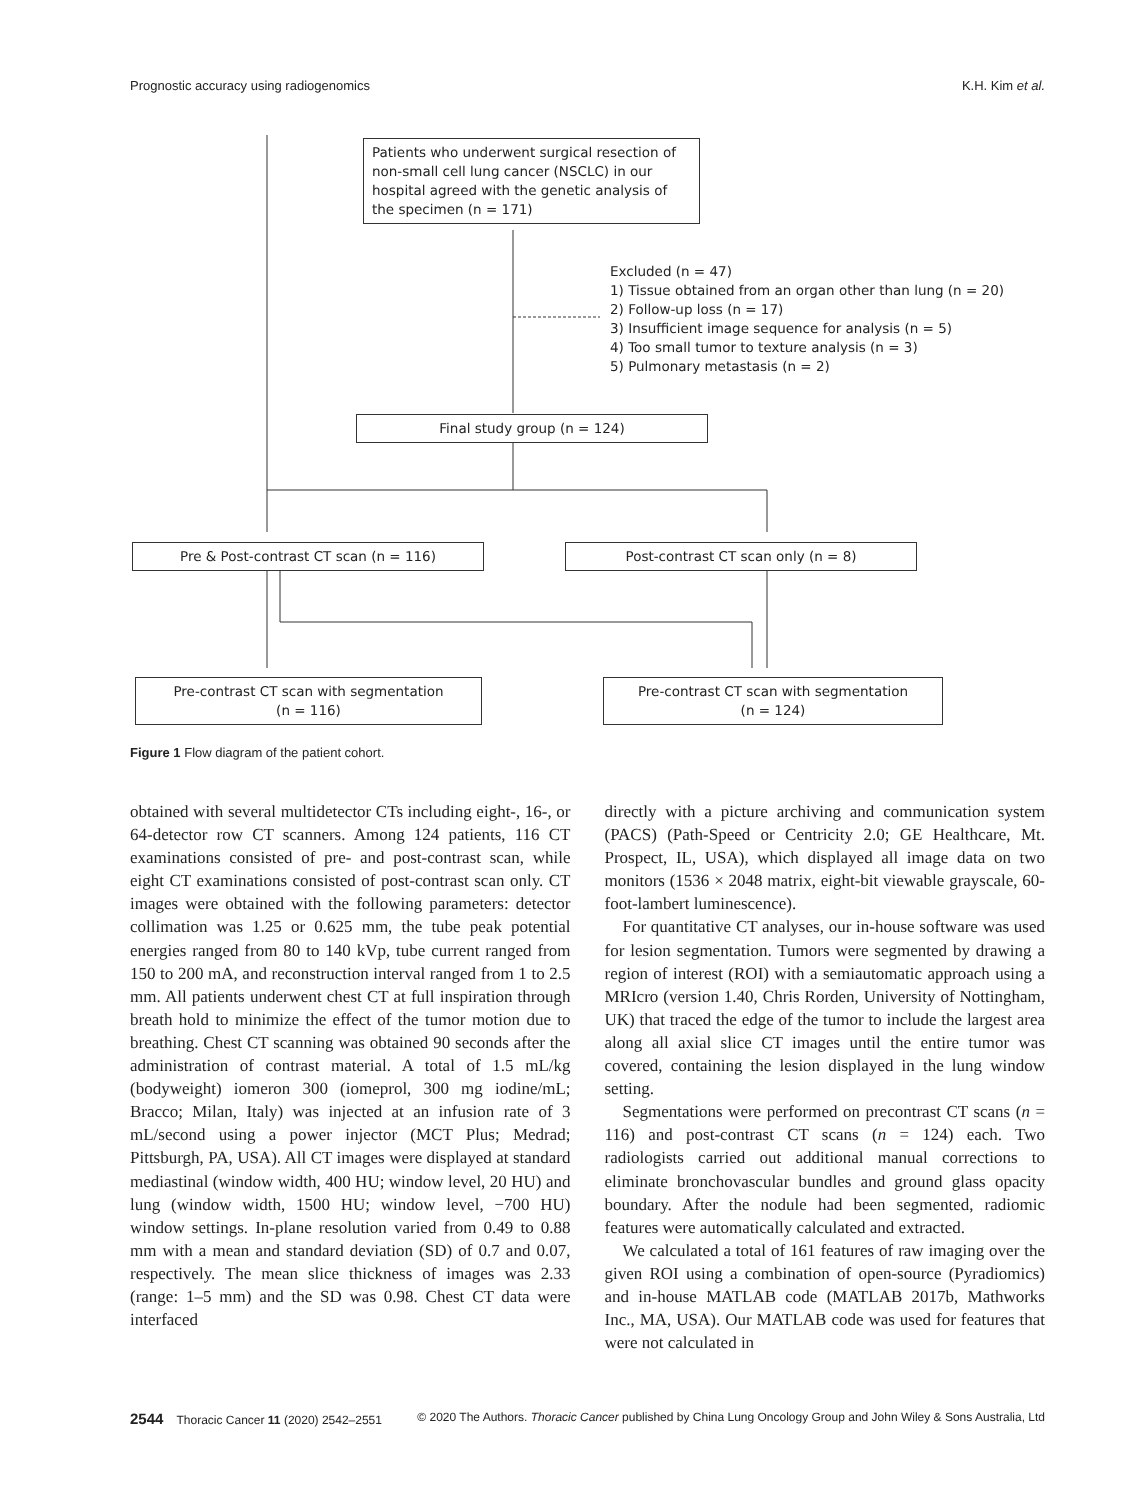Prognostic accuracy using radiogenomics K.H. Kim et al.
Patients who underwent surgical resection of non-small cell lung cancer (NSCLC) in our hospital agreed with the genetic analysis of the specimen (n = 171)
Excluded (n = 47)
1) Tissue obtained from an organ other than lung (n = 20)
2) Follow-up loss (n = 17)
3) Insufficient image sequence for analysis (n = 5)
4) Too small tumor to texture analysis (n = 3)
5) Pulmonary metastasis (n = 2)
Final study group (n = 124)
Pre & Post-contrast CT scan (n = 116) Post-contrast CT scan only (n = 8)
Pre-contrast CT scan with segmentation
(n = 116)
Pre-contrast CT scan with segmentation
(n = 124)
Figure 1 Flow diagram of the patient cohort.
obtained with several multidetector CTs including eight-, 16-, or 64-detector row CT scanners. Among 124 patients, 116 CT examinations consisted of pre- and post-contrast scan, while eight CT examinations consisted of post-contrast scan only. CT images were obtained with the following parameters: detector collimation was 1.25 or 0.625 mm, the tube peak potential energies ranged from 80 to 140 kVp, tube current ranged from 150 to 200 mA, and reconstruction interval ranged from 1 to 2.5 mm. All patients underwent chest CT at full inspiration through breath hold to minimize the effect of the tumor motion due to breathing. Chest CT scanning was obtained 90 seconds after the administration of contrast material. A total of 1.5 mL/kg (bodyweight) iomeron 300 (iomeprol, 300 mg iodine/mL; Bracco; Milan, Italy) was injected at an infusion rate of 3 mL/second using a power injector (MCT Plus; Medrad; Pittsburgh, PA, USA). All CT images were displayed at standard mediastinal (window width, 400 HU; window level, 20 HU) and lung (window width, 1500 HU; window level, −700 HU) window settings. In-plane resolution varied from 0.49 to 0.88 mm with a mean and standard deviation (SD) of 0.7 and 0.07, respectively. The mean slice thickness of images was 2.33 (range: 1–5 mm) and the SD was 0.98. Chest CT data were interfaced
directly with a picture archiving and communication system (PACS) (Path-Speed or Centricity 2.0; GE Healthcare, Mt. Prospect, IL, USA), which displayed all image data on two monitors (1536 × 2048 matrix, eight-bit viewable grayscale, 60-foot-lambert luminescence).
For quantitative CT analyses, our in-house software was used for lesion segmentation. Tumors were segmented by drawing a region of interest (ROI) with a semiautomatic approach using a MRIcro (version 1.40, Chris Rorden, University of Nottingham, UK) that traced the edge of the tumor to include the largest area along all axial slice CT images until the entire tumor was covered, containing the lesion displayed in the lung window setting.
Segmentations were performed on precontrast CT scans (n = 116) and post-contrast CT scans (n = 124) each. Two radiologists carried out additional manual corrections to eliminate bronchovascular bundles and ground glass opacity boundary. After the nodule had been segmented, radiomic features were automatically calculated and extracted.
We calculated a total of 161 features of raw imaging over the given ROI using a combination of open-source (Pyradiomics) and in-house MATLAB code (MATLAB 2017b, Mathworks Inc., MA, USA). Our MATLAB code was used for features that were not calculated in
2544 Thoracic Cancer 11 (2020) 2542–2551 © 2020 The Authors. Thoracic Cancer published by China Lung Oncology Group and John Wiley & Sons Australia, Ltd